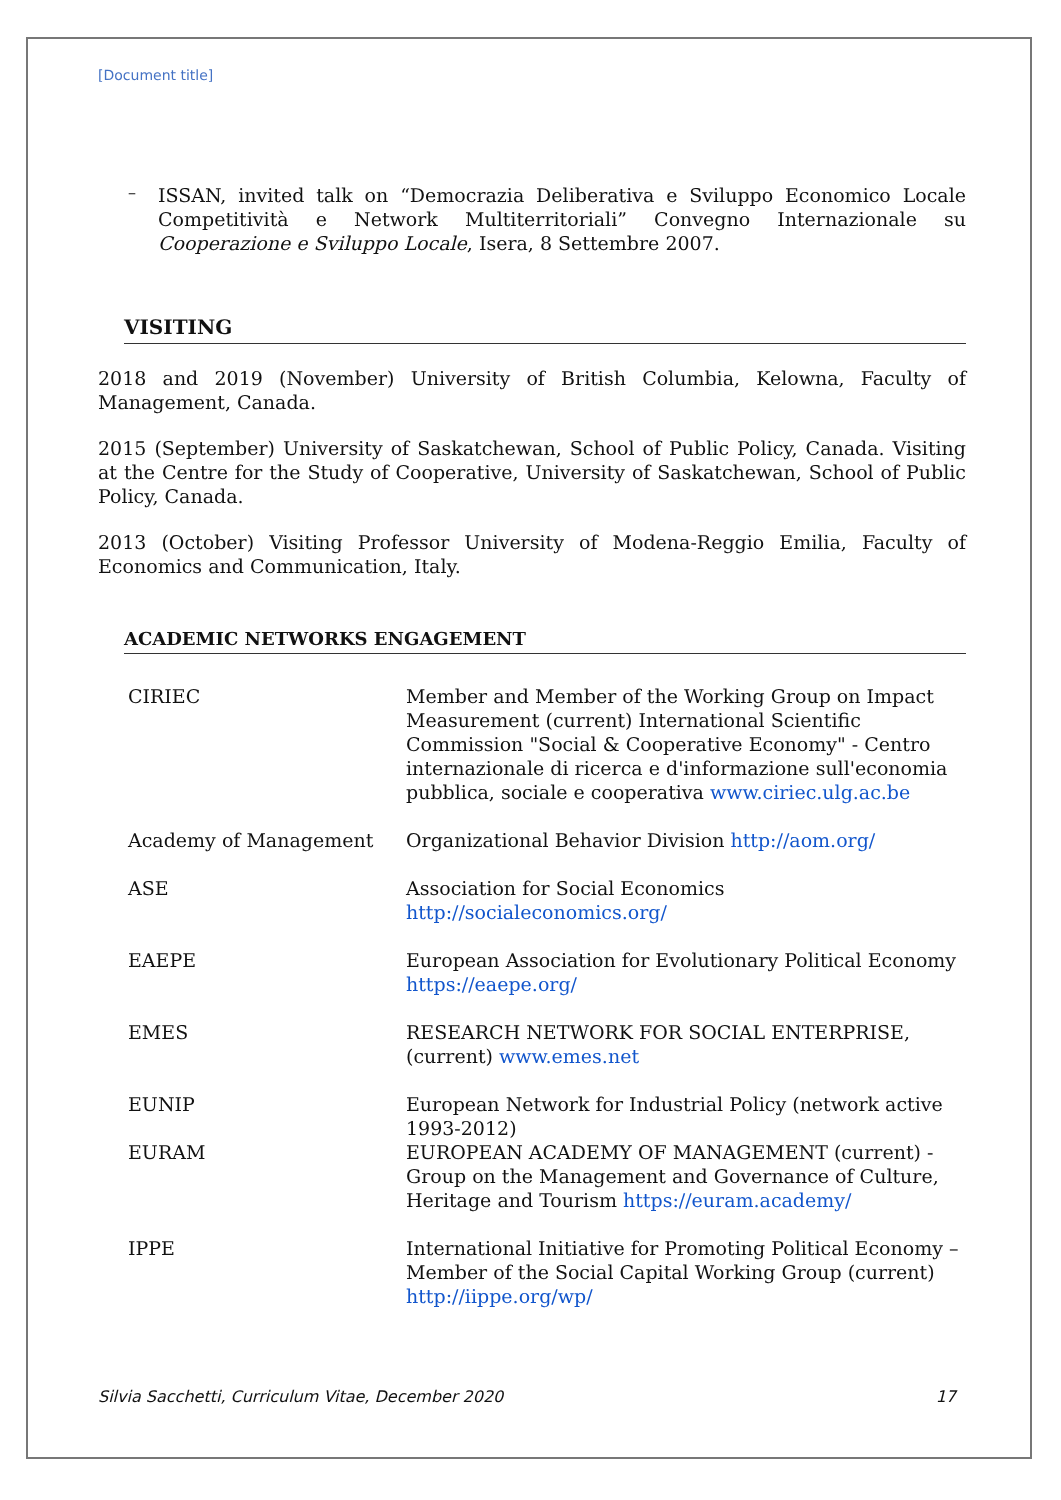[Document title]
–
ISSAN, invited talk on “Democrazia Deliberativa e Sviluppo Economico Locale Competitività e Network Multiterritoriali” Convegno Internazionale su Cooperazione e Sviluppo Locale, Isera, 8 Settembre 2007.
VISITING
2018 and 2019 (November) University of British Columbia, Kelowna, Faculty of Management, Canada.
2015 (September) University of Saskatchewan, School of Public Policy, Canada. Visiting at the Centre for the Study of Cooperative, University of Saskatchewan, School of Public Policy, Canada.
2013 (October) Visiting Professor University of Modena-Reggio Emilia, Faculty of Economics and Communication, Italy.
ACADEMIC NETWORKS ENGAGEMENT
| CIRIEC | Member and Member of the Working Group on Impact Measurement (current) International Scientific Commission "Social & Cooperative Economy" - Centro internazionale di ricerca e d'informazione sull'economia pubblica, sociale e cooperativa www.ciriec.ulg.ac.be |
| Academy of Management | Organizational Behavior Division http://aom.org/ |
| ASE | Association for Social Economics http://socialeconomics.org/ |
| EAEPE | European Association for Evolutionary Political Economy https://eaepe.org/ |
| EMES | RESEARCH NETWORK FOR SOCIAL ENTERPRISE, (current) www.emes.net |
| EUNIP | European Network for Industrial Policy (network active 1993-2012) |
| EURAM | EUROPEAN ACADEMY OF MANAGEMENT (current) - Group on the Management and Governance of Culture, Heritage and Tourism https://euram.academy/ |
| IPPE | International Initiative for Promoting Political Economy – Member of the Social Capital Working Group (current) http://iippe.org/wp/ |
Silvia Sacchetti, Curriculum Vitae, December 2020 17